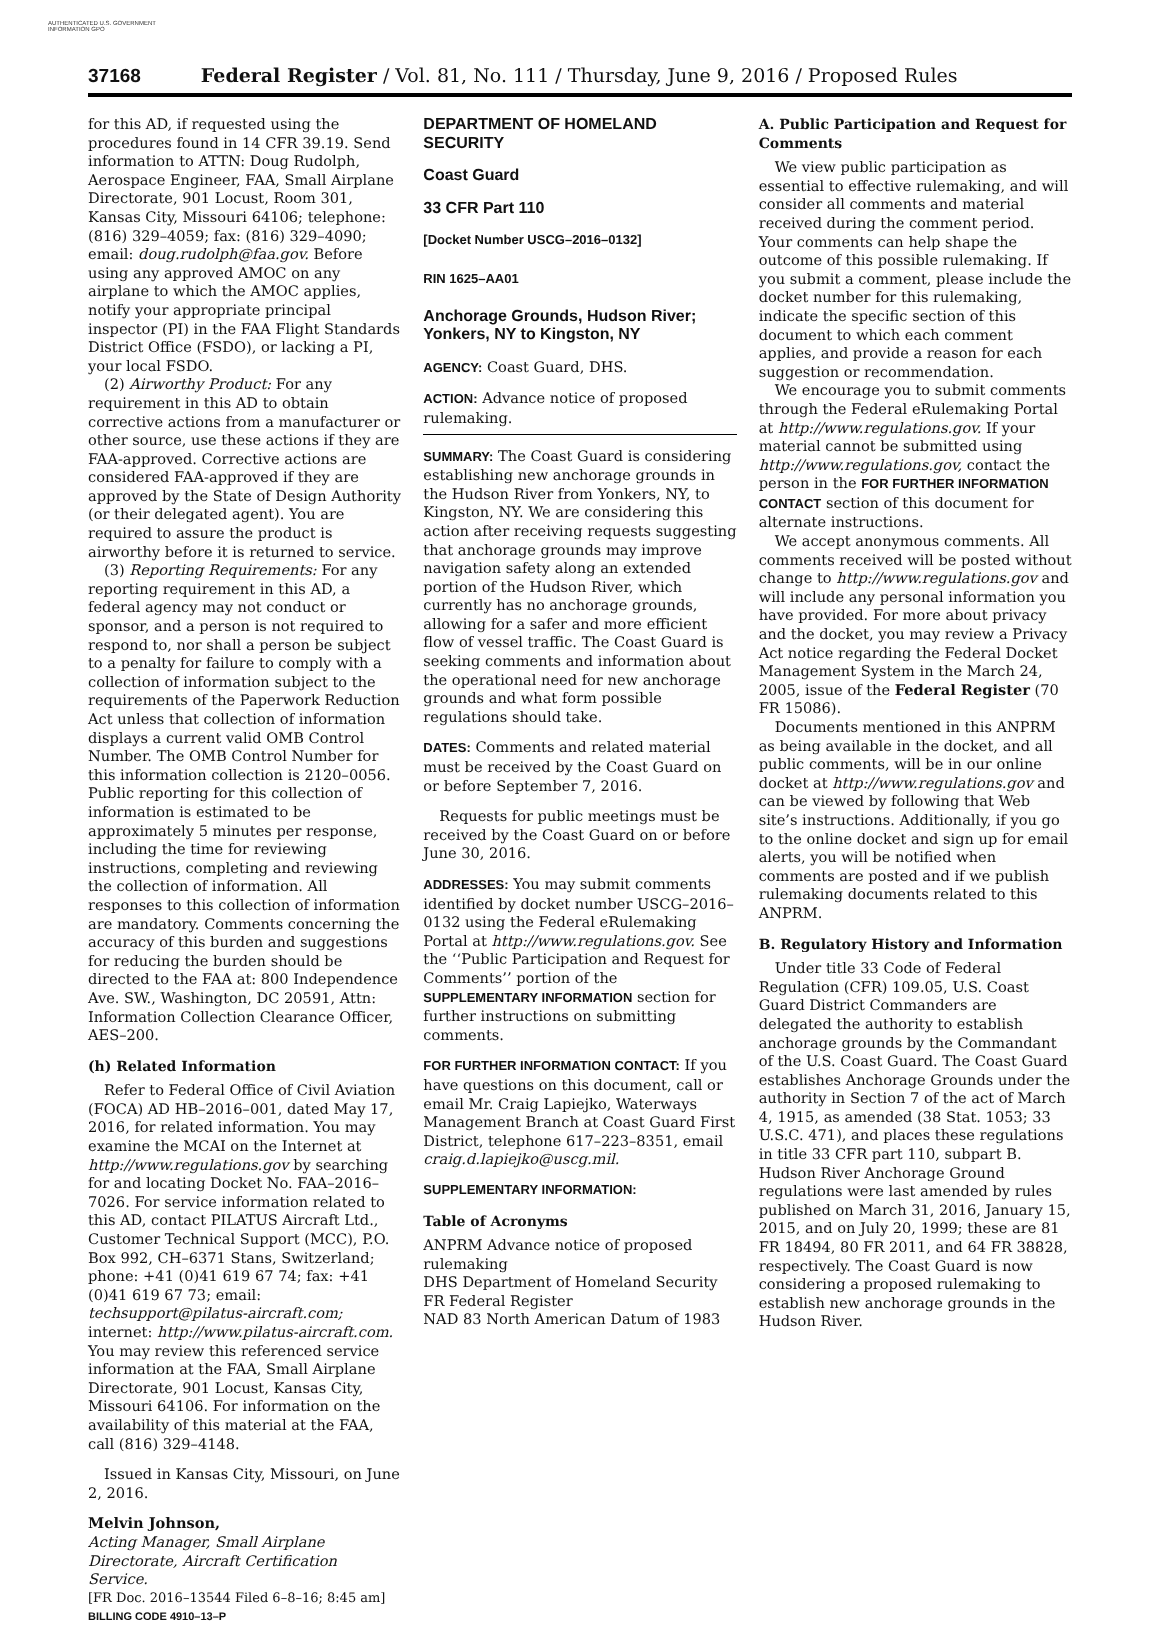AUTHENTICATED U.S. GOVERNMENT INFORMATION GPO
37168 Federal Register / Vol. 81, No. 111 / Thursday, June 9, 2016 / Proposed Rules
for this AD, if requested using the procedures found in 14 CFR 39.19. Send information to ATTN: Doug Rudolph, Aerospace Engineer, FAA, Small Airplane Directorate, 901 Locust, Room 301, Kansas City, Missouri 64106; telephone: (816) 329–4059; fax: (816) 329–4090; email: doug.rudolph@faa.gov. Before using any approved AMOC on any airplane to which the AMOC applies, notify your appropriate principal inspector (PI) in the FAA Flight Standards District Office (FSDO), or lacking a PI, your local FSDO.
(2) Airworthy Product: For any requirement in this AD to obtain corrective actions from a manufacturer or other source, use these actions if they are FAA-approved. Corrective actions are considered FAA-approved if they are approved by the State of Design Authority (or their delegated agent). You are required to assure the product is airworthy before it is returned to service.
(3) Reporting Requirements: For any reporting requirement in this AD, a federal agency may not conduct or sponsor, and a person is not required to respond to, nor shall a person be subject to a penalty for failure to comply with a collection of information subject to the requirements of the Paperwork Reduction Act unless that collection of information displays a current valid OMB Control Number. The OMB Control Number for this information collection is 2120–0056. Public reporting for this collection of information is estimated to be approximately 5 minutes per response, including the time for reviewing instructions, completing and reviewing the collection of information. All responses to this collection of information are mandatory. Comments concerning the accuracy of this burden and suggestions for reducing the burden should be directed to the FAA at: 800 Independence Ave. SW., Washington, DC 20591, Attn: Information Collection Clearance Officer, AES–200.
(h) Related Information
Refer to Federal Office of Civil Aviation (FOCA) AD HB–2016–001, dated May 17, 2016, for related information. You may examine the MCAI on the Internet at http://www.regulations.gov by searching for and locating Docket No. FAA–2016–7026. For service information related to this AD, contact PILATUS Aircraft Ltd., Customer Technical Support (MCC), P.O. Box 992, CH–6371 Stans, Switzerland; phone: +41 (0)41 619 67 74; fax: +41 (0)41 619 67 73; email: techsupport@pilatus-aircraft.com; internet: http://www.pilatus-aircraft.com. You may review this referenced service information at the FAA, Small Airplane Directorate, 901 Locust, Kansas City, Missouri 64106. For information on the availability of this material at the FAA, call (816) 329–4148.
Issued in Kansas City, Missouri, on June 2, 2016.
Melvin Johnson,
Acting Manager, Small Airplane Directorate, Aircraft Certification Service.
[FR Doc. 2016–13544 Filed 6–8–16; 8:45 am]
BILLING CODE 4910–13–P
DEPARTMENT OF HOMELAND SECURITY
Coast Guard
33 CFR Part 110
[Docket Number USCG–2016–0132]
RIN 1625–AA01
Anchorage Grounds, Hudson River; Yonkers, NY to Kingston, NY
AGENCY: Coast Guard, DHS.
ACTION: Advance notice of proposed rulemaking.
SUMMARY: The Coast Guard is considering establishing new anchorage grounds in the Hudson River from Yonkers, NY, to Kingston, NY. We are considering this action after receiving requests suggesting that anchorage grounds may improve navigation safety along an extended portion of the Hudson River, which currently has no anchorage grounds, allowing for a safer and more efficient flow of vessel traffic. The Coast Guard is seeking comments and information about the operational need for new anchorage grounds and what form possible regulations should take.
DATES: Comments and related material must be received by the Coast Guard on or before September 7, 2016.
Requests for public meetings must be received by the Coast Guard on or before June 30, 2016.
ADDRESSES: You may submit comments identified by docket number USCG–2016–0132 using the Federal eRulemaking Portal at http://www.regulations.gov. See the ‘‘Public Participation and Request for Comments’’ portion of the SUPPLEMENTARY INFORMATION section for further instructions on submitting comments.
FOR FURTHER INFORMATION CONTACT: If you have questions on this document, call or email Mr. Craig Lapiejko, Waterways Management Branch at Coast Guard First District, telephone 617–223–8351, email craig.d.lapiejko@uscg.mil.
SUPPLEMENTARY INFORMATION:
Table of Acronyms
ANPRM Advance notice of proposed rulemaking
DHS Department of Homeland Security
FR Federal Register
NAD 83 North American Datum of 1983
A. Public Participation and Request for Comments
We view public participation as essential to effective rulemaking, and will consider all comments and material received during the comment period. Your comments can help shape the outcome of this possible rulemaking. If you submit a comment, please include the docket number for this rulemaking, indicate the specific section of this document to which each comment applies, and provide a reason for each suggestion or recommendation.
We encourage you to submit comments through the Federal eRulemaking Portal at http://www.regulations.gov. If your material cannot be submitted using http://www.regulations.gov, contact the person in the FOR FURTHER INFORMATION CONTACT section of this document for alternate instructions.
We accept anonymous comments. All comments received will be posted without change to http://www.regulations.gov and will include any personal information you have provided. For more about privacy and the docket, you may review a Privacy Act notice regarding the Federal Docket Management System in the March 24, 2005, issue of the Federal Register (70 FR 15086).
Documents mentioned in this ANPRM as being available in the docket, and all public comments, will be in our online docket at http://www.regulations.gov and can be viewed by following that Web site’s instructions. Additionally, if you go to the online docket and sign up for email alerts, you will be notified when comments are posted and if we publish rulemaking documents related to this ANPRM.
B. Regulatory History and Information
Under title 33 Code of Federal Regulation (CFR) 109.05, U.S. Coast Guard District Commanders are delegated the authority to establish anchorage grounds by the Commandant of the U.S. Coast Guard. The Coast Guard establishes Anchorage Grounds under the authority in Section 7 of the act of March 4, 1915, as amended (38 Stat. 1053; 33 U.S.C. 471), and places these regulations in title 33 CFR part 110, subpart B. Hudson River Anchorage Ground regulations were last amended by rules published on March 31, 2016, January 15, 2015, and on July 20, 1999; these are 81 FR 18494, 80 FR 2011, and 64 FR 38828, respectively. The Coast Guard is now considering a proposed rulemaking to establish new anchorage grounds in the Hudson River.